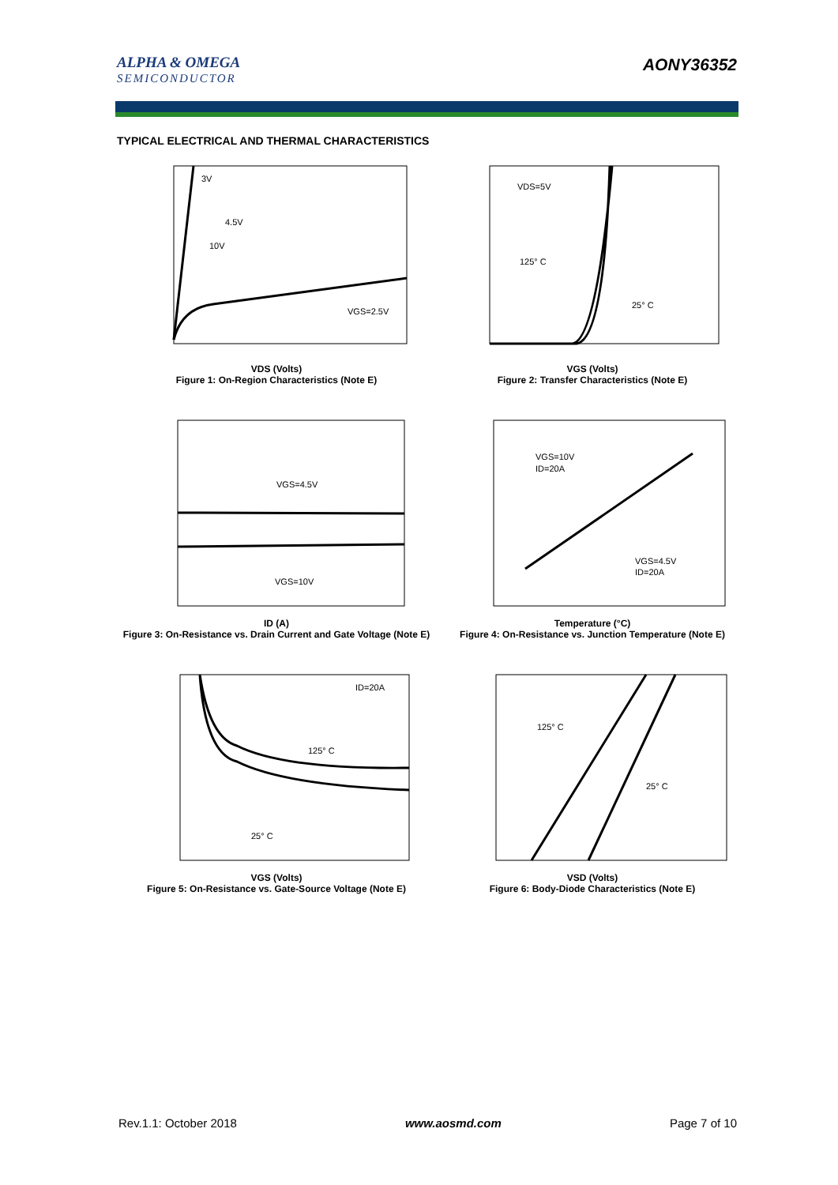ALPHA & OMEGA
SEMICONDUCTOR
AONY36352
TYPICAL ELECTRICAL AND THERMAL CHARACTERISTICS
3V
4.5V
10V
VGS=2.5V
VDS (Volts)
Figure 1: On-Region Characteristics (Note E)
VDS=5V
125° C
25° C
VGS (Volts)
Figure 2: Transfer Characteristics (Note E)
VGS=4.5V
VGS=10V
ID (A)
Figure 3: On-Resistance vs. Drain Current and Gate Voltage (Note E)
VGS=10V
ID=20A
VGS=4.5V
ID=20A
Temperature (°C)
Figure 4: On-Resistance vs. Junction Temperature (Note E)
ID=20A
125° C
25° C
VGS (Volts)
Figure 5: On-Resistance vs. Gate-Source Voltage (Note E)
125° C
25° C
VSD (Volts)
Figure 6: Body-Diode Characteristics (Note E)
Rev.1.1: October 2018 www.aosmd.com Page 7 of 10